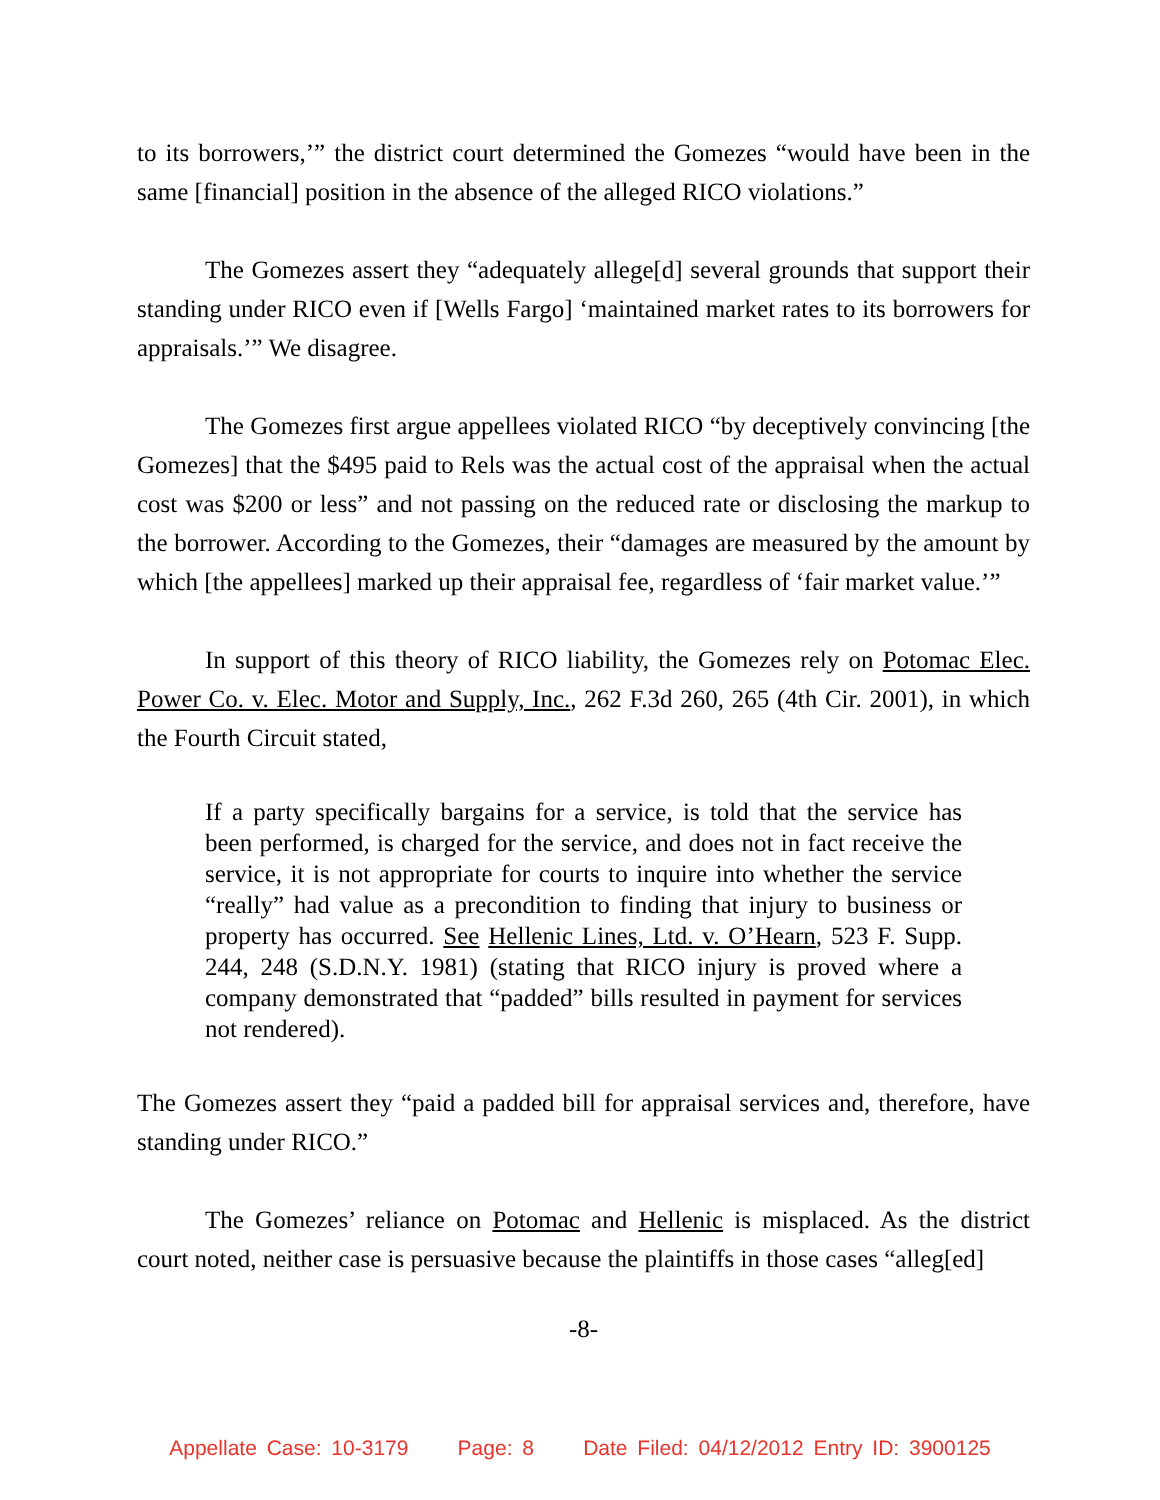to its borrowers,’” the district court determined the Gomezes “would have been in the same [financial] position in the absence of the alleged RICO violations.”
The Gomezes assert they “adequately allege[d] several grounds that support their standing under RICO even if [Wells Fargo] ‘maintained market rates to its borrowers for appraisals.’” We disagree.
The Gomezes first argue appellees violated RICO “by deceptively convincing [the Gomezes] that the $495 paid to Rels was the actual cost of the appraisal when the actual cost was $200 or less” and not passing on the reduced rate or disclosing the markup to the borrower. According to the Gomezes, their “damages are measured by the amount by which [the appellees] marked up their appraisal fee, regardless of ‘fair market value.’”
In support of this theory of RICO liability, the Gomezes rely on Potomac Elec. Power Co. v. Elec. Motor and Supply, Inc., 262 F.3d 260, 265 (4th Cir. 2001), in which the Fourth Circuit stated,
If a party specifically bargains for a service, is told that the service has been performed, is charged for the service, and does not in fact receive the service, it is not appropriate for courts to inquire into whether the service “really” had value as a precondition to finding that injury to business or property has occurred. See Hellenic Lines, Ltd. v. O’Hearn, 523 F. Supp. 244, 248 (S.D.N.Y. 1981) (stating that RICO injury is proved where a company demonstrated that “padded” bills resulted in payment for services not rendered).
The Gomezes assert they “paid a padded bill for appraisal services and, therefore, have standing under RICO.”
The Gomezes’ reliance on Potomac and Hellenic is misplaced. As the district court noted, neither case is persuasive because the plaintiffs in those cases “alleg[ed]
-8-
Appellate Case: 10-3179 Page: 8 Date Filed: 04/12/2012 Entry ID: 3900125